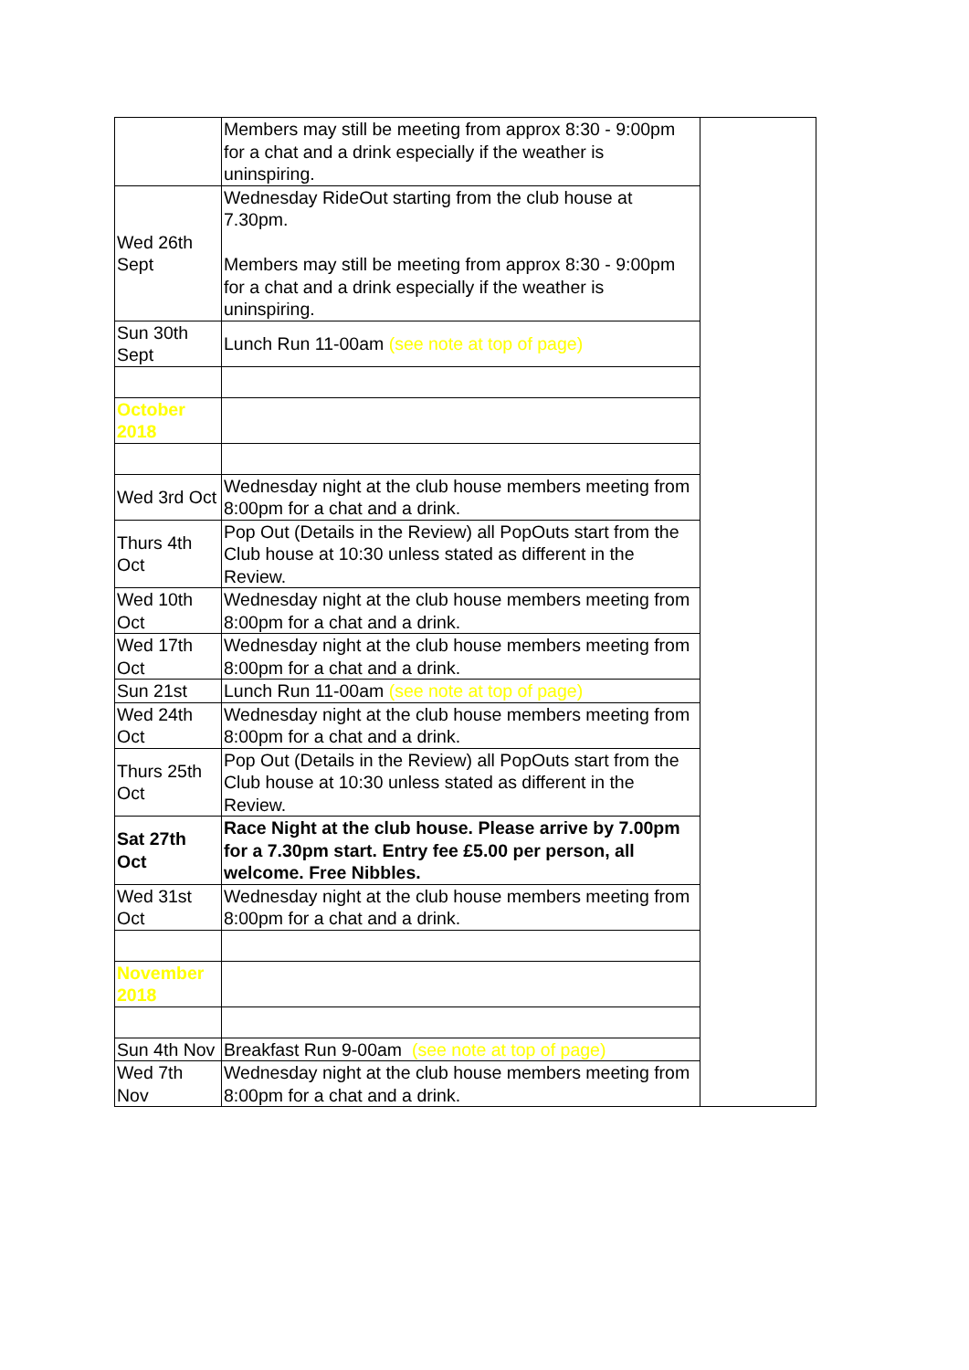| | Members may still be meeting from approx 8:30 - 9:00pm for a chat and a drink especially if the weather is uninspiring. | |
| Wed 26th Sept | Wednesday RideOut starting from the club house at 7.30pm. Members may still be meeting from approx 8:30 - 9:00pm for a chat and a drink especially if the weather is uninspiring. | |
| Sun 30th Sept | Lunch Run 11-00am (see note at top of page) | |
| October 2018 | | |
| Wed 3rd Oct | Wednesday night at the club house members meeting from 8:00pm for a chat and a drink. | |
| Thurs 4th Oct | Pop Out (Details in the Review) all PopOuts start from the Club house at 10:30 unless stated as different in the Review. | |
| Wed 10th Oct | Wednesday night at the club house members meeting from 8:00pm for a chat and a drink. | |
| Wed 17th Oct | Wednesday night at the club house members meeting from 8:00pm for a chat and a drink. | |
| Sun 21st | Lunch Run 11-00am (see note at top of page) | |
| Wed 24th Oct | Wednesday night at the club house members meeting from 8:00pm for a chat and a drink. | |
| Thurs 25th Oct | Pop Out (Details in the Review) all PopOuts start from the Club house at 10:30 unless stated as different in the Review. | |
| Sat 27th Oct | Race Night at the club house. Please arrive by 7.00pm for a 7.30pm start. Entry fee £5.00 per person, all welcome. Free Nibbles. | |
| Wed 31st Oct | Wednesday night at the club house members meeting from 8:00pm for a chat and a drink. | |
| November 2018 | | |
| Sun 4th Nov | Breakfast Run 9-00am (see note at top of page) | |
| Wed 7th Nov | Wednesday night at the club house members meeting from 8:00pm for a chat and a drink. | |